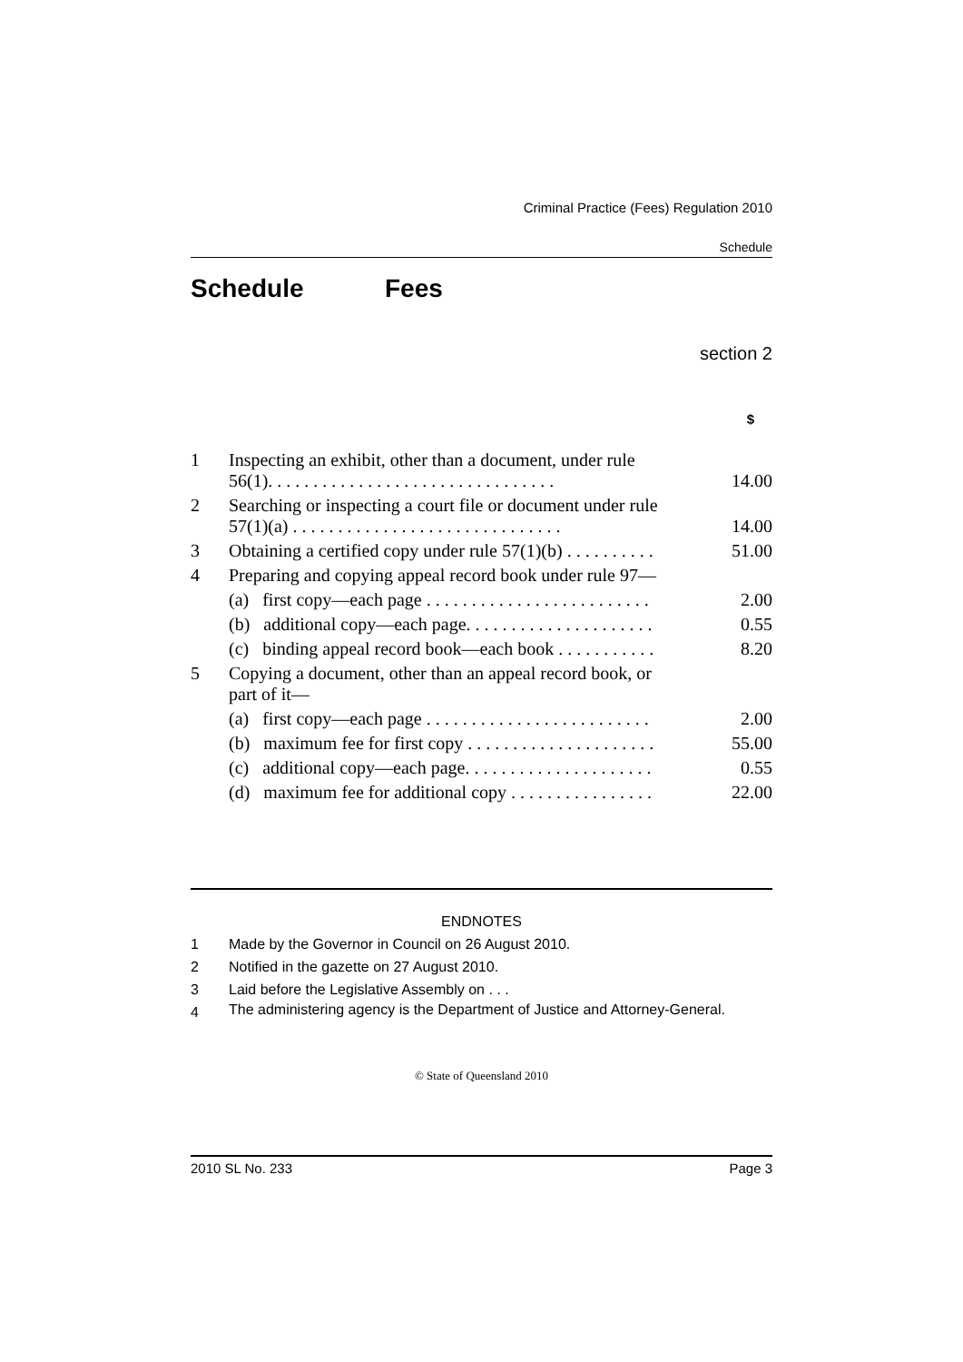Criminal Practice (Fees) Regulation 2010
Schedule
Schedule Fees
section 2
| | | $ |
| 1 | Inspecting an exhibit, other than a document, under rule 56(1). . . . . . . . . . . . . . . . . . . . . . . . . . . . . . . . | 14.00 |
| 2 | Searching or inspecting a court file or document under rule 57(1)(a) . . . . . . . . . . . . . . . . . . . . . . . . . . . . . . | 14.00 |
| 3 | Obtaining a certified copy under rule 57(1)(b) . . . . . . . . . . | 51.00 |
| 4 | Preparing and copying appeal record book under rule 97— | |
| | (a) first copy—each page . . . . . . . . . . . . . . . . . . . . . . . . . | 2.00 |
| | (b) additional copy—each page. . . . . . . . . . . . . . . . . . . . . | 0.55 |
| | (c) binding appeal record book—each book . . . . . . . . . . . | 8.20 |
| 5 | Copying a document, other than an appeal record book, or part of it— | |
| | (a) first copy—each page . . . . . . . . . . . . . . . . . . . . . . . . . | 2.00 |
| | (b) maximum fee for first copy . . . . . . . . . . . . . . . . . . . . . | 55.00 |
| | (c) additional copy—each page. . . . . . . . . . . . . . . . . . . . . | 0.55 |
| | (d) maximum fee for additional copy . . . . . . . . . . . . . . . . | 22.00 |
ENDNOTES
1 Made by the Governor in Council on 26 August 2010.
2 Notified in the gazette on 27 August 2010.
3 Laid before the Legislative Assembly on . . .
4 The administering agency is the Department of Justice and Attorney-General.
© State of Queensland 2010
2010 SL No. 233 Page 3